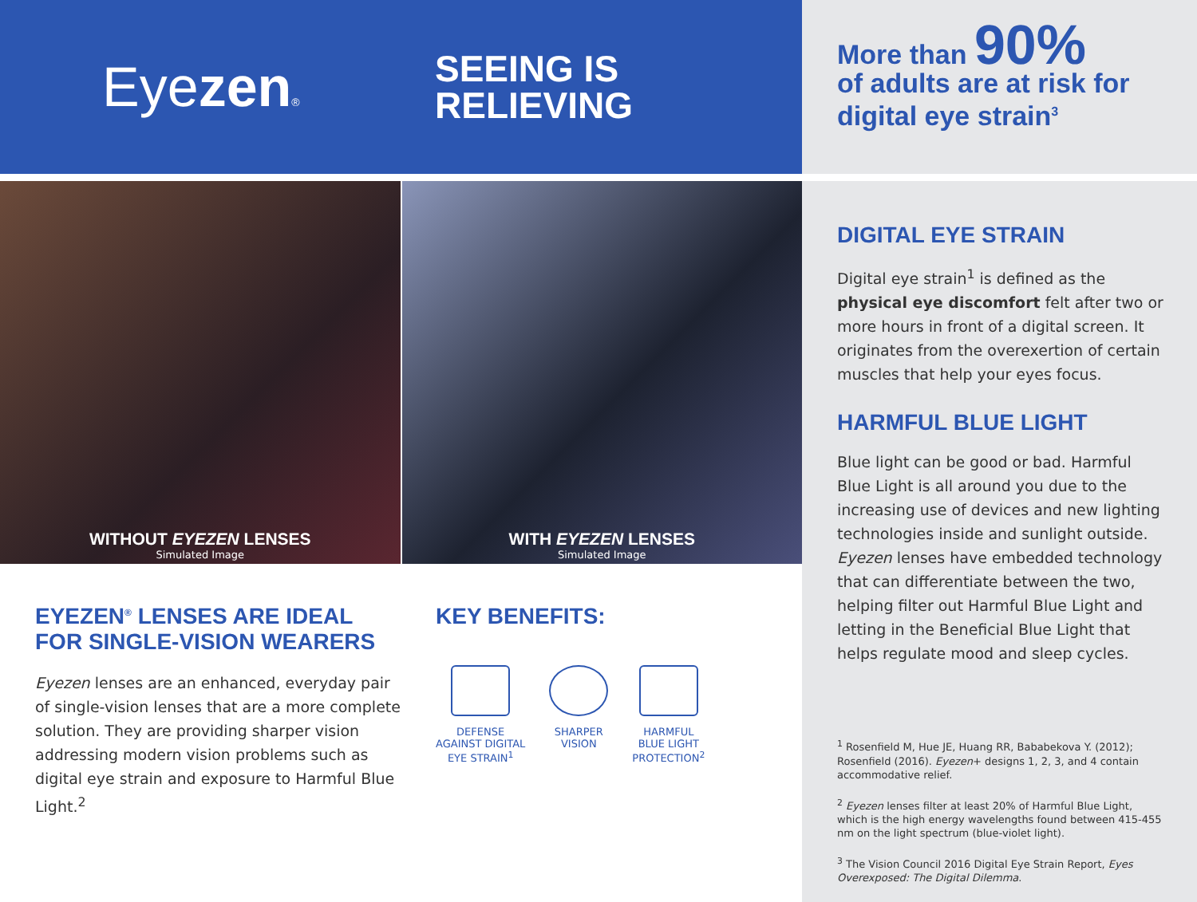Eyezen®
SEEING IS
RELIEVING
WITHOUT EYEZEN LENSES
Simulated Image
WITH EYEZEN LENSES
Simulated Image
EYEZEN<sup>®</sup> LENSES ARE IDEAL FOR SINGLE-VISION WEARERS
Eyezen lenses are an enhanced, everyday pair of single-vision lenses that are a more complete solution. They are providing sharper vision addressing modern vision problems such as digital eye strain and exposure to Harmful Blue Light.<sup>2</sup>
KEY BENEFITS:
DEFENSE
AGAINST DIGITAL
EYE STRAIN<sup>1</sup>
SHARPER
VISION
HARMFUL
BLUE LIGHT
PROTECTION<sup>2</sup>
More than 90%
of adults are at risk for
digital eye strain<sup>3</sup>
DIGITAL EYE STRAIN
Digital eye strain<sup>1</sup> is defined as the physical eye discomfort felt after two or more hours in front of a digital screen. It originates from the overexertion of certain muscles that help your eyes focus.
HARMFUL BLUE LIGHT
Blue light can be good or bad. Harmful Blue Light is all around you due to the increasing use of devices and new lighting technologies inside and sunlight outside. Eyezen lenses have embedded technology that can differentiate between the two, helping filter out Harmful Blue Light and letting in the Beneficial Blue Light that helps regulate mood and sleep cycles.
<sup>1</sup> Rosenfield M, Hue JE, Huang RR, Bababekova Y. (2012); Rosenfield (2016). Eyezen+ designs 1, 2, 3, and 4 contain accommodative relief.
<sup>2</sup> Eyezen lenses filter at least 20% of Harmful Blue Light, which is the high energy wavelengths found between 415-455 nm on the light spectrum (blue-violet light).
<sup>3</sup> The Vision Council 2016 Digital Eye Strain Report, Eyes Overexposed: The Digital Dilemma.